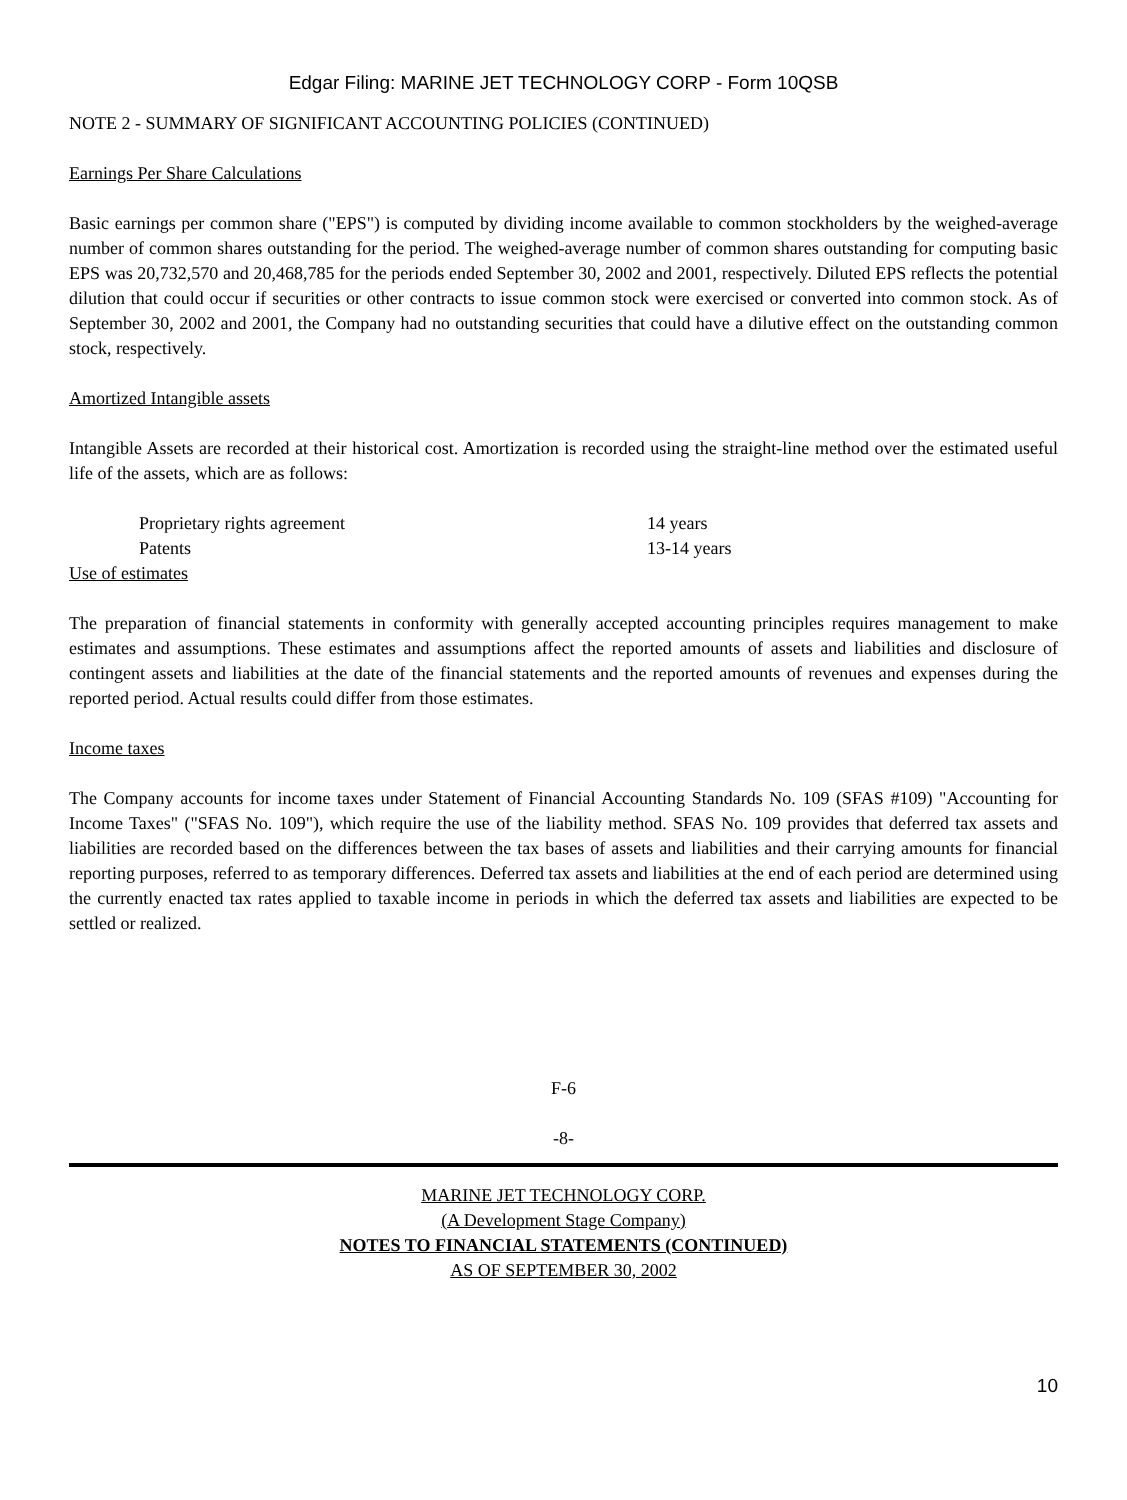Edgar Filing: MARINE JET TECHNOLOGY CORP - Form 10QSB
NOTE 2 - SUMMARY OF SIGNIFICANT ACCOUNTING POLICIES (CONTINUED)
Earnings Per Share Calculations
Basic earnings per common share ("EPS") is computed by dividing income available to common stockholders by the weighed-average number of common shares outstanding for the period. The weighed-average number of common shares outstanding for computing basic EPS was 20,732,570 and 20,468,785 for the periods ended September 30, 2002 and 2001, respectively. Diluted EPS reflects the potential dilution that could occur if securities or other contracts to issue common stock were exercised or converted into common stock. As of September 30, 2002 and 2001, the Company had no outstanding securities that could have a dilutive effect on the outstanding common stock, respectively.
Amortized Intangible assets
Intangible Assets are recorded at their historical cost. Amortization is recorded using the straight-line method over the estimated useful life of the assets, which are as follows:
| Proprietary rights agreement | 14 years |
| Patents | 13-14 years |
Use of estimates
The preparation of financial statements in conformity with generally accepted accounting principles requires management to make estimates and assumptions. These estimates and assumptions affect the reported amounts of assets and liabilities and disclosure of contingent assets and liabilities at the date of the financial statements and the reported amounts of revenues and expenses during the reported period. Actual results could differ from those estimates.
Income taxes
The Company accounts for income taxes under Statement of Financial Accounting Standards No. 109 (SFAS #109) "Accounting for Income Taxes" ("SFAS No. 109"), which require the use of the liability method. SFAS No. 109 provides that deferred tax assets and liabilities are recorded based on the differences between the tax bases of assets and liabilities and their carrying amounts for financial reporting purposes, referred to as temporary differences. Deferred tax assets and liabilities at the end of each period are determined using the currently enacted tax rates applied to taxable income in periods in which the deferred tax assets and liabilities are expected to be settled or realized.
F-6
-8-
MARINE JET TECHNOLOGY CORP.
(A Development Stage Company)
NOTES TO FINANCIAL STATEMENTS (CONTINUED)
AS OF SEPTEMBER 30, 2002
10